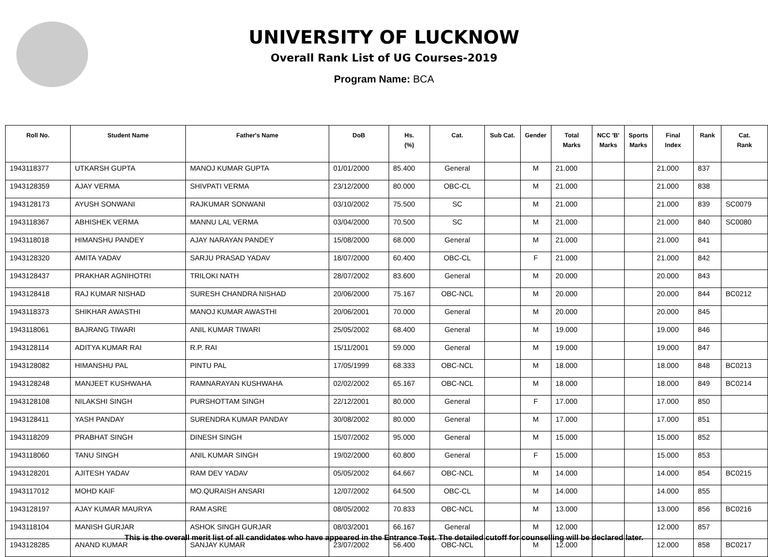UNIVERSITY OF LUCKNOW
Overall Rank List of UG Courses-2019
Program Name: BCA
| Roll No. | Student Name | Father's Name | DoB | Hs. (%) | Cat. | Sub Cat. | Gender | Total Marks | NCC 'B' Marks | Sports Marks | Final Index | Rank | Cat. Rank |
| --- | --- | --- | --- | --- | --- | --- | --- | --- | --- | --- | --- | --- | --- |
| 1943118377 | UTKARSH GUPTA | MANOJ KUMAR GUPTA | 01/01/2000 | 85.400 | General | | M | 21.000 | | | 21.000 | 837 | |
| 1943128359 | AJAY VERMA | SHIVPATI VERMA | 23/12/2000 | 80.000 | OBC-CL | | M | 21.000 | | | 21.000 | 838 | |
| 1943128173 | AYUSH SONWANI | RAJKUMAR SONWANI | 03/10/2002 | 75.500 | SC | | M | 21.000 | | | 21.000 | 839 | SC0079 |
| 1943118367 | ABHISHEK VERMA | MANNU LAL VERMA | 03/04/2000 | 70.500 | SC | | M | 21.000 | | | 21.000 | 840 | SC0080 |
| 1943118018 | HIMANSHU PANDEY | AJAY NARAYAN PANDEY | 15/08/2000 | 68.000 | General | | M | 21.000 | | | 21.000 | 841 | |
| 1943128320 | AMITA YADAV | SARJU PRASAD YADAV | 18/07/2000 | 60.400 | OBC-CL | | F | 21.000 | | | 21.000 | 842 | |
| 1943128437 | PRAKHAR AGNIHOTRI | TRILOKI NATH | 28/07/2002 | 83.600 | General | | M | 20.000 | | | 20.000 | 843 | |
| 1943128418 | RAJ KUMAR NISHAD | SURESH CHANDRA NISHAD | 20/06/2000 | 75.167 | OBC-NCL | | M | 20.000 | | | 20.000 | 844 | BC0212 |
| 1943118373 | SHIKHAR AWASTHI | MANOJ KUMAR AWASTHI | 20/06/2001 | 70.000 | General | | M | 20.000 | | | 20.000 | 845 | |
| 1943118061 | BAJRANG TIWARI | ANIL KUMAR TIWARI | 25/05/2002 | 68.400 | General | | M | 19.000 | | | 19.000 | 846 | |
| 1943128114 | ADITYA KUMAR RAI | R.P. RAI | 15/11/2001 | 59.000 | General | | M | 19.000 | | | 19.000 | 847 | |
| 1943128082 | HIMANSHU PAL | PINTU PAL | 17/05/1999 | 68.333 | OBC-NCL | | M | 18.000 | | | 18.000 | 848 | BC0213 |
| 1943128248 | MANJEET KUSHWAHA | RAMNARAYAN KUSHWAHA | 02/02/2002 | 65.167 | OBC-NCL | | M | 18.000 | | | 18.000 | 849 | BC0214 |
| 1943128108 | NILAKSHI SINGH | PURSHOTTAM SINGH | 22/12/2001 | 80.000 | General | | F | 17.000 | | | 17.000 | 850 | |
| 1943128411 | YASH PANDAY | SURENDRA KUMAR PANDAY | 30/08/2002 | 80.000 | General | | M | 17.000 | | | 17.000 | 851 | |
| 1943118209 | PRABHAT SINGH | DINESH SINGH | 15/07/2002 | 95.000 | General | | M | 15.000 | | | 15.000 | 852 | |
| 1943118060 | TANU SINGH | ANIL KUMAR SINGH | 19/02/2000 | 60.800 | General | | F | 15.000 | | | 15.000 | 853 | |
| 1943128201 | AJITESH YADAV | RAM DEV YADAV | 05/05/2002 | 64.667 | OBC-NCL | | M | 14.000 | | | 14.000 | 854 | BC0215 |
| 1943117012 | MOHD KAIF | MO.QURAISH ANSARI | 12/07/2002 | 64.500 | OBC-CL | | M | 14.000 | | | 14.000 | 855 | |
| 1943128197 | AJAY KUMAR MAURYA | RAM ASRE | 08/05/2002 | 70.833 | OBC-NCL | | M | 13.000 | | | 13.000 | 856 | BC0216 |
| 1943118104 | MANISH GURJAR | ASHOK SINGH GURJAR | 08/03/2001 | 66.167 | General | | M | 12.000 | | | 12.000 | 857 | |
| 1943128285 | ANAND KUMAR | SANJAY KUMAR | 23/07/2002 | 56.400 | OBC-NCL | | M | 12.000 | | | 12.000 | 858 | BC0217 |
This is the overall merit list of all candidates who have appeared in the Entrance Test. The detailed cutoff for counselling will be declared later.